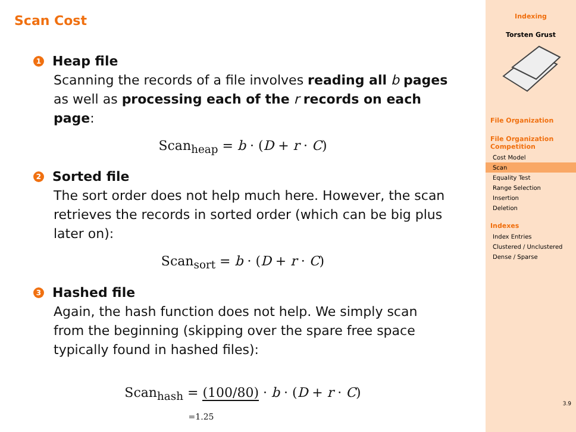Scan Cost
1 Heap file
Scanning the records of a file involves reading all b pages as well as processing each of the r records on each page:
Scan<sub>heap</sub> = b · (D + r · C)
2 Sorted file
The sort order does not help much here. However, the scan retrieves the records in sorted order (which can be big plus later on):
Scan<sub>sort</sub> = b · (D + r · C)
3 Hashed file
Again, the hash function does not help. We simply scan from the beginning (skipping over the spare free space typically found in hashed files):
Scan<sub>hash</sub> = (100/80) · b · (D + r · C)
=1.25
Indexing
Torsten Grust
File Organization
File Organization Competition
Cost Model
Scan
Equality Test
Range Selection
Insertion
Deletion
Indexes
Index Entries
Clustered / Unclustered
Dense / Sparse
3.9